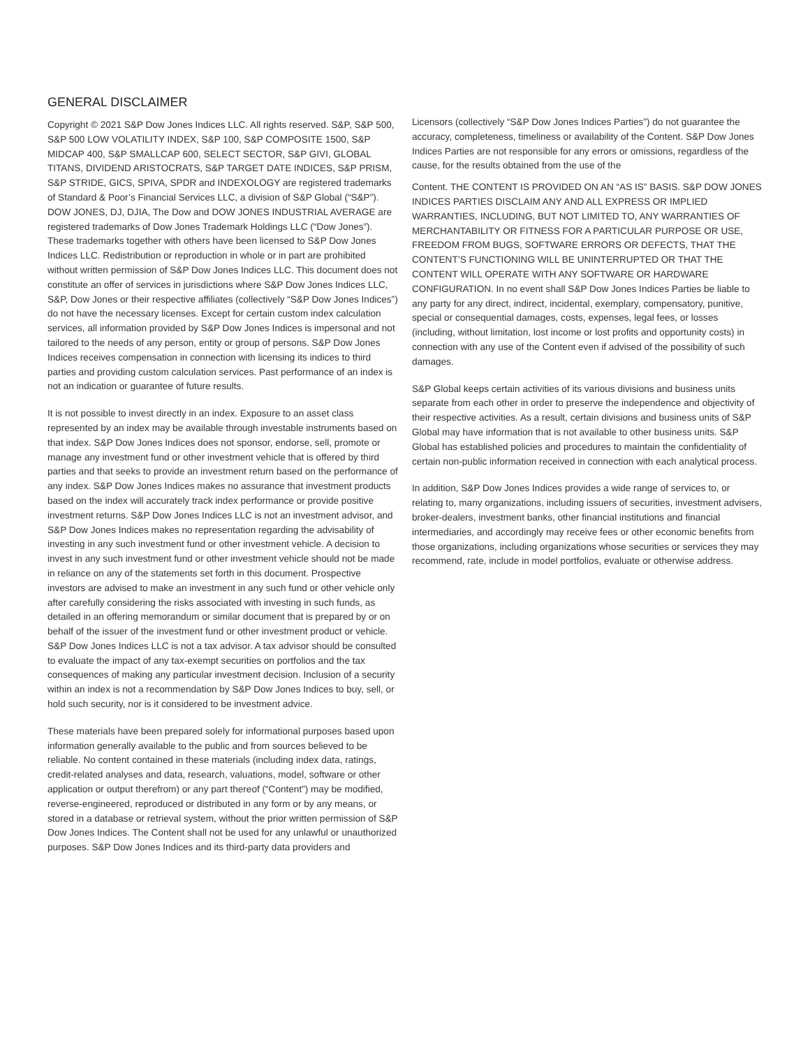GENERAL DISCLAIMER
Copyright © 2021 S&P Dow Jones Indices LLC. All rights reserved. S&P, S&P 500, S&P 500 LOW VOLATILITY INDEX, S&P 100, S&P COMPOSITE 1500, S&P MIDCAP 400, S&P SMALLCAP 600, SELECT SECTOR, S&P GIVI, GLOBAL TITANS, DIVIDEND ARISTOCRATS, S&P TARGET DATE INDICES, S&P PRISM, S&P STRIDE, GICS, SPIVA, SPDR and INDEXOLOGY are registered trademarks of Standard & Poor’s Financial Services LLC, a division of S&P Global (“S&P”). DOW JONES, DJ, DJIA, The Dow and DOW JONES INDUSTRIAL AVERAGE are registered trademarks of Dow Jones Trademark Holdings LLC (“Dow Jones”). These trademarks together with others have been licensed to S&P Dow Jones Indices LLC. Redistribution or reproduction in whole or in part are prohibited without written permission of S&P Dow Jones Indices LLC. This document does not constitute an offer of services in jurisdictions where S&P Dow Jones Indices LLC, S&P, Dow Jones or their respective affiliates (collectively “S&P Dow Jones Indices”) do not have the necessary licenses. Except for certain custom index calculation services, all information provided by S&P Dow Jones Indices is impersonal and not tailored to the needs of any person, entity or group of persons. S&P Dow Jones Indices receives compensation in connection with licensing its indices to third parties and providing custom calculation services. Past performance of an index is not an indication or guarantee of future results.
It is not possible to invest directly in an index. Exposure to an asset class represented by an index may be available through investable instruments based on that index. S&P Dow Jones Indices does not sponsor, endorse, sell, promote or manage any investment fund or other investment vehicle that is offered by third parties and that seeks to provide an investment return based on the performance of any index. S&P Dow Jones Indices makes no assurance that investment products based on the index will accurately track index performance or provide positive investment returns. S&P Dow Jones Indices LLC is not an investment advisor, and S&P Dow Jones Indices makes no representation regarding the advisability of investing in any such investment fund or other investment vehicle. A decision to invest in any such investment fund or other investment vehicle should not be made in reliance on any of the statements set forth in this document. Prospective investors are advised to make an investment in any such fund or other vehicle only after carefully considering the risks associated with investing in such funds, as detailed in an offering memorandum or similar document that is prepared by or on behalf of the issuer of the investment fund or other investment product or vehicle. S&P Dow Jones Indices LLC is not a tax advisor. A tax advisor should be consulted to evaluate the impact of any tax-exempt securities on portfolios and the tax consequences of making any particular investment decision. Inclusion of a security within an index is not a recommendation by S&P Dow Jones Indices to buy, sell, or hold such security, nor is it considered to be investment advice.
These materials have been prepared solely for informational purposes based upon information generally available to the public and from sources believed to be reliable. No content contained in these materials (including index data, ratings, credit-related analyses and data, research, valuations, model, software or other application or output therefrom) or any part thereof (“Content”) may be modified, reverse-engineered, reproduced or distributed in any form or by any means, or stored in a database or retrieval system, without the prior written permission of S&P Dow Jones Indices. The Content shall not be used for any unlawful or unauthorized purposes. S&P Dow Jones Indices and its third-party data providers and
Licensors (collectively “S&P Dow Jones Indices Parties”) do not guarantee the accuracy, completeness, timeliness or availability of the Content. S&P Dow Jones Indices Parties are not responsible for any errors or omissions, regardless of the cause, for the results obtained from the use of the
Content. THE CONTENT IS PROVIDED ON AN “AS IS” BASIS. S&P DOW JONES INDICES PARTIES DISCLAIM ANY AND ALL EXPRESS OR IMPLIED WARRANTIES, INCLUDING, BUT NOT LIMITED TO, ANY WARRANTIES OF MERCHANTABILITY OR FITNESS FOR A PARTICULAR PURPOSE OR USE, FREEDOM FROM BUGS, SOFTWARE ERRORS OR DEFECTS, THAT THE CONTENT’S FUNCTIONING WILL BE UNINTERRUPTED OR THAT THE CONTENT WILL OPERATE WITH ANY SOFTWARE OR HARDWARE CONFIGURATION. In no event shall S&P Dow Jones Indices Parties be liable to any party for any direct, indirect, incidental, exemplary, compensatory, punitive, special or consequential damages, costs, expenses, legal fees, or losses (including, without limitation, lost income or lost profits and opportunity costs) in connection with any use of the Content even if advised of the possibility of such damages.
S&P Global keeps certain activities of its various divisions and business units separate from each other in order to preserve the independence and objectivity of their respective activities. As a result, certain divisions and business units of S&P Global may have information that is not available to other business units. S&P Global has established policies and procedures to maintain the confidentiality of certain non-public information received in connection with each analytical process.
In addition, S&P Dow Jones Indices provides a wide range of services to, or relating to, many organizations, including issuers of securities, investment advisers, broker-dealers, investment banks, other financial institutions and financial intermediaries, and accordingly may receive fees or other economic benefits from those organizations, including organizations whose securities or services they may recommend, rate, include in model portfolios, evaluate or otherwise address.